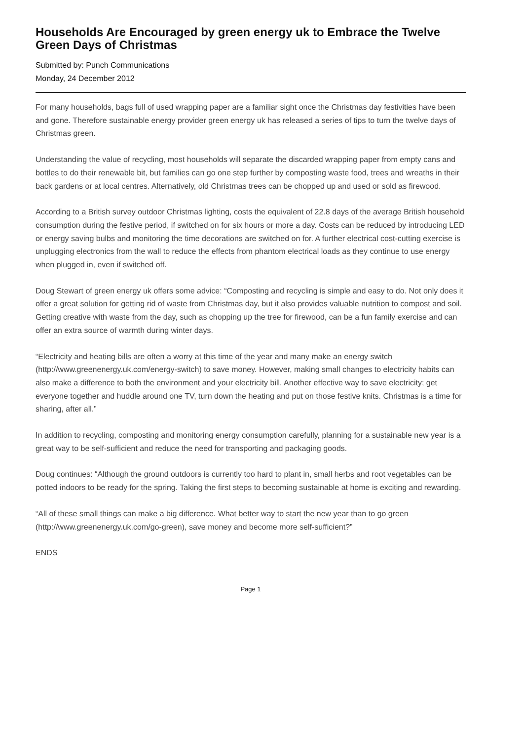Households Are Encouraged by green energy uk to Embrace the Twelve Green Days of Christmas
Submitted by: Punch Communications
Monday, 24 December 2012
For many households, bags full of used wrapping paper are a familiar sight once the Christmas day festivities have been and gone. Therefore sustainable energy provider green energy uk has released a series of tips to turn the twelve days of Christmas green.
Understanding the value of recycling, most households will separate the discarded wrapping paper from empty cans and bottles to do their renewable bit, but families can go one step further by composting waste food, trees and wreaths in their back gardens or at local centres. Alternatively, old Christmas trees can be chopped up and used or sold as firewood.
According to a British survey outdoor Christmas lighting, costs the equivalent of 22.8 days of the average British household consumption during the festive period, if switched on for six hours or more a day. Costs can be reduced by introducing LED or energy saving bulbs and monitoring the time decorations are switched on for. A further electrical cost-cutting exercise is unplugging electronics from the wall to reduce the effects from phantom electrical loads as they continue to use energy when plugged in, even if switched off.
Doug Stewart of green energy uk offers some advice: “Composting and recycling is simple and easy to do. Not only does it offer a great solution for getting rid of waste from Christmas day, but it also provides valuable nutrition to compost and soil. Getting creative with waste from the day, such as chopping up the tree for firewood, can be a fun family exercise and can offer an extra source of warmth during winter days.
“Electricity and heating bills are often a worry at this time of the year and many make an energy switch (http://www.greenenergy.uk.com/energy-switch) to save money. However, making small changes to electricity habits can also make a difference to both the environment and your electricity bill. Another effective way to save electricity; get everyone together and huddle around one TV, turn down the heating and put on those festive knits. Christmas is a time for sharing, after all.”
In addition to recycling, composting and monitoring energy consumption carefully, planning for a sustainable new year is a great way to be self-sufficient and reduce the need for transporting and packaging goods.
Doug continues: “Although the ground outdoors is currently too hard to plant in, small herbs and root vegetables can be potted indoors to be ready for the spring. Taking the first steps to becoming sustainable at home is exciting and rewarding.
“All of these small things can make a big difference. What better way to start the new year than to go green (http://www.greenenergy.uk.com/go-green), save money and become more self-sufficient?”
ENDS
Page 1